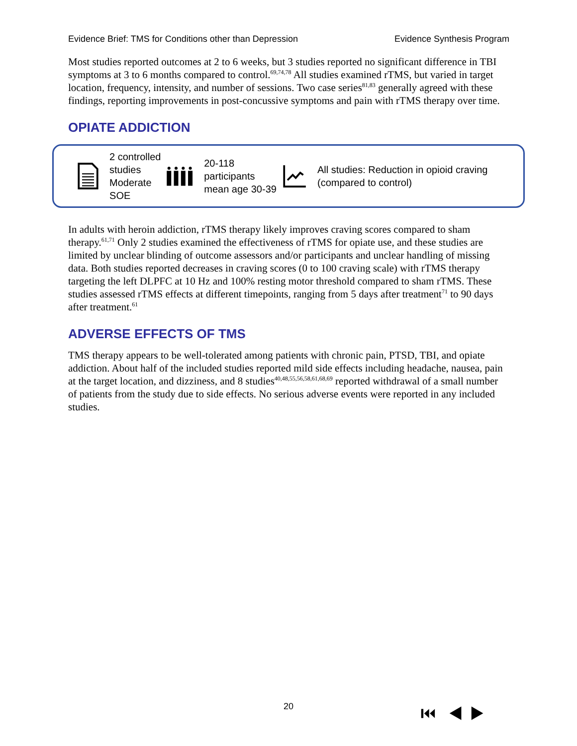Evidence Brief: TMS for Conditions other than Depression Evidence Synthesis Program
Most studies reported outcomes at 2 to 6 weeks, but 3 studies reported no significant difference in TBI symptoms at 3 to 6 months compared to control.<sup>69,74,78</sup> All studies examined rTMS, but varied in target location, frequency, intensity, and number of sessions. Two case series<sup>81,83</sup> generally agreed with these findings, reporting improvements in post-concussive symptoms and pain with rTMS therapy over time.
OPIATE ADDICTION
2 controlled studies
Moderate SOE
20-118 participants
mean age 30-39
All studies: Reduction in opioid craving (compared to control)
In adults with heroin addiction, rTMS therapy likely improves craving scores compared to sham therapy.<sup>61,71</sup> Only 2 studies examined the effectiveness of rTMS for opiate use, and these studies are limited by unclear blinding of outcome assessors and/or participants and unclear handling of missing data. Both studies reported decreases in craving scores (0 to 100 craving scale) with rTMS therapy targeting the left DLPFC at 10 Hz and 100% resting motor threshold compared to sham rTMS. These studies assessed rTMS effects at different timepoints, ranging from 5 days after treatment<sup>71</sup> to 90 days after treatment.<sup>61</sup>
ADVERSE EFFECTS OF TMS
TMS therapy appears to be well-tolerated among patients with chronic pain, PTSD, TBI, and opiate addiction. About half of the included studies reported mild side effects including headache, nausea, pain at the target location, and dizziness, and 8 studies<sup>40,48,55,56,58,61,68,69</sup> reported withdrawal of a small number of patients from the study due to side effects. No serious adverse events were reported in any included studies.
20 ⏮ ◀ ▶